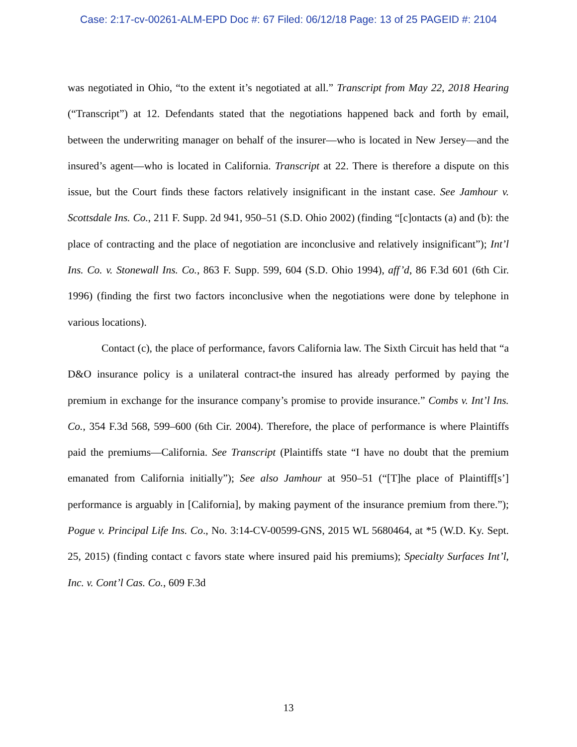Case: 2:17-cv-00261-ALM-EPD Doc #: 67 Filed: 06/12/18 Page: 13 of 25 PAGEID #: 2104
was negotiated in Ohio, “to the extent it’s negotiated at all.” Transcript from May 22, 2018 Hearing (“Transcript”) at 12. Defendants stated that the negotiations happened back and forth by email, between the underwriting manager on behalf of the insurer—who is located in New Jersey—and the insured’s agent—who is located in California. Transcript at 22. There is therefore a dispute on this issue, but the Court finds these factors relatively insignificant in the instant case. See Jamhour v. Scottsdale Ins. Co., 211 F. Supp. 2d 941, 950–51 (S.D. Ohio 2002) (finding “[c]ontacts (a) and (b): the place of contracting and the place of negotiation are inconclusive and relatively insignificant”); Int’l Ins. Co. v. Stonewall Ins. Co., 863 F. Supp. 599, 604 (S.D. Ohio 1994), aff’d, 86 F.3d 601 (6th Cir. 1996) (finding the first two factors inconclusive when the negotiations were done by telephone in various locations).
Contact (c), the place of performance, favors California law. The Sixth Circuit has held that “a D&O insurance policy is a unilateral contract-the insured has already performed by paying the premium in exchange for the insurance company’s promise to provide insurance.” Combs v. Int’l Ins. Co., 354 F.3d 568, 599–600 (6th Cir. 2004). Therefore, the place of performance is where Plaintiffs paid the premiums—California. See Transcript (Plaintiffs state “I have no doubt that the premium emanated from California initially”); See also Jamhour at 950–51 (“[T]he place of Plaintiff[s’] performance is arguably in [California], by making payment of the insurance premium from there.”); Pogue v. Principal Life Ins. Co., No. 3:14-CV-00599-GNS, 2015 WL 5680464, at *5 (W.D. Ky. Sept. 25, 2015) (finding contact c favors state where insured paid his premiums); Specialty Surfaces Int’l, Inc. v. Cont’l Cas. Co., 609 F.3d
13